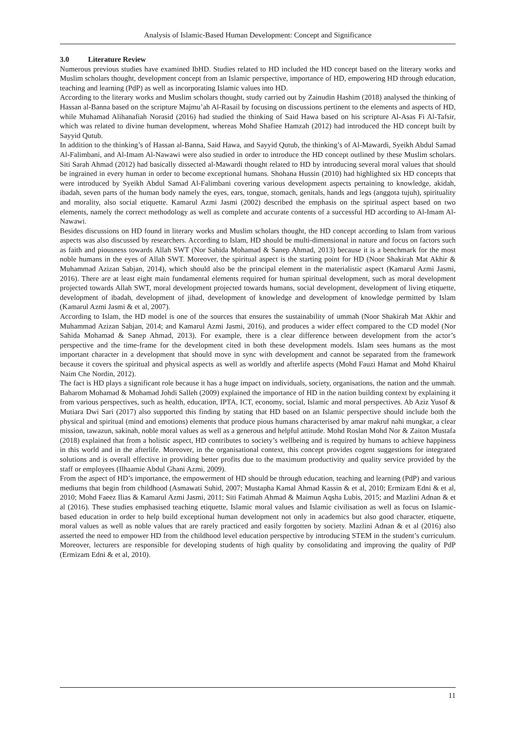Analysis of Islamic-Based Human Development: Concept and Significance
3.0 Literature Review
Numerous previous studies have examined IbHD. Studies related to HD included the HD concept based on the literary works and Muslim scholars thought, development concept from an Islamic perspective, importance of HD, empowering HD through education, teaching and learning (PdP) as well as incorporating Islamic values into HD.
According to the literary works and Muslim scholars thought, study carried out by Zainudin Hashim (2018) analysed the thinking of Hassan al-Banna based on the scripture Majmu’ah Al-Rasail by focusing on discussions pertinent to the elements and aspects of HD, while Muhamad Alihanafiah Norasid (2016) had studied the thinking of Said Hawa based on his scripture Al-Asas Fi Al-Tafsir, which was related to divine human development, whereas Mohd Shafiee Hamzah (2012) had introduced the HD concept built by Sayyid Qutub.
In addition to the thinking’s of Hassan al-Banna, Said Hawa, and Sayyid Qutub, the thinking’s of Al-Mawardi, Syeikh Abdul Samad Al-Falimbani, and Al-Imam Al-Nawawi were also studied in order to introduce the HD concept outlined by these Muslim scholars. Siti Sarah Ahmad (2012) had basically dissected al-Mawardi thought related to HD by introducing several moral values that should be ingrained in every human in order to become exceptional humans. Shohana Hussin (2010) had highlighted six HD concepts that were introduced by Syeikh Abdul Samad Al-Falimbani covering various development aspects pertaining to knowledge, akidah, ibadah, seven parts of the human body namely the eyes, ears, tongue, stomach, genitals, hands and legs (anggota tujuh), spirituality and morality, also social etiquette. Kamarul Azmi Jasmi (2002) described the emphasis on the spiritual aspect based on two elements, namely the correct methodology as well as complete and accurate contents of a successful HD according to Al-Imam Al-Nawawi.
Besides discussions on HD found in literary works and Muslim scholars thought, the HD concept according to Islam from various aspects was also discussed by researchers. According to Islam, HD should be multi-dimensional in nature and focus on factors such as faith and piousness towards Allah SWT (Nor Sahida Mohamad & Sanep Ahmad, 2013) because it is a benchmark for the most noble humans in the eyes of Allah SWT. Moreover, the spiritual aspect is the starting point for HD (Noor Shakirah Mat Akhir & Muhammad Azizan Sabjan, 2014), which should also be the principal element in the materialistic aspect (Kamarul Azmi Jasmi, 2016). There are at least eight main fundamental elements required for human spiritual development, such as moral development projected towards Allah SWT, moral development projected towards humans, social development, development of living etiquette, development of ibadah, development of jihad, development of knowledge and development of knowledge permitted by Islam (Kamarul Azmi Jasmi & et al, 2007).
According to Islam, the HD model is one of the sources that ensures the sustainability of ummah (Noor Shakirah Mat Akhir and Muhammad Azizan Sabjan, 2014; and Kamarul Azmi Jasmi, 2016), and produces a wider effect compared to the CD model (Nor Sahida Mohamad & Sanep Ahmad, 2013). For example, there is a clear difference between development from the actor’s perspective and the time-frame for the development cited in both these development models. Islam sees humans as the most important character in a development that should move in sync with development and cannot be separated from the framework because it covers the spiritual and physical aspects as well as worldly and afterlife aspects (Mohd Fauzi Hamat and Mohd Khairul Naim Che Nordin, 2012).
The fact is HD plays a significant role because it has a huge impact on individuals, society, organisations, the nation and the ummah. Baharom Mohamad & Mohamad Johdi Salleh (2009) explained the importance of HD in the nation building context by explaining it from various perspectives, such as health, education, IPTA, ICT, economy, social, Islamic and moral perspectives. Ab Aziz Yusof & Mutiara Dwi Sari (2017) also supported this finding by stating that HD based on an Islamic perspective should include both the physical and spiritual (mind and emotions) elements that produce pious humans characterised by amar makruf nahi mungkar, a clear mission, tawazun, sakinah, noble moral values as well as a generous and helpful attitude. Mohd Roslan Mohd Nor & Zaiton Mustafa (2018) explained that from a holistic aspect, HD contributes to society’s wellbeing and is required by humans to achieve happiness in this world and in the afterlife. Moreover, in the organisational context, this concept provides cogent suggestions for integrated solutions and is overall effective in providing better profits due to the maximum productivity and quality service provided by the staff or employees (Ilhaamie Abdul Ghani Azmi, 2009).
From the aspect of HD’s importance, the empowerment of HD should be through education, teaching and learning (PdP) and various mediums that begin from childhood (Asmawati Suhid, 2007; Mustapha Kamal Ahmad Kassin & et al, 2010; Ermizam Edni & et al, 2010; Mohd Faeez Ilias & Kamarul Azmi Jasmi, 2011; Siti Fatimah Ahmad & Maimun Aqsha Lubis, 2015; and Mazlini Adnan & et al (2016). These studies emphasised teaching etiquette, Islamic moral values and Islamic civilisation as well as focus on Islamic-based education in order to help build exceptional human development not only in academics but also good character, etiquette, moral values as well as noble values that are rarely practiced and easily forgotten by society. Mazlini Adnan & et al (2016) also asserted the need to empower HD from the childhood level education perspective by introducing STEM in the student’s curriculum. Moreover, lecturers are responsible for developing students of high quality by consolidating and improving the quality of PdP (Ermizam Edni & et al, 2010).
11